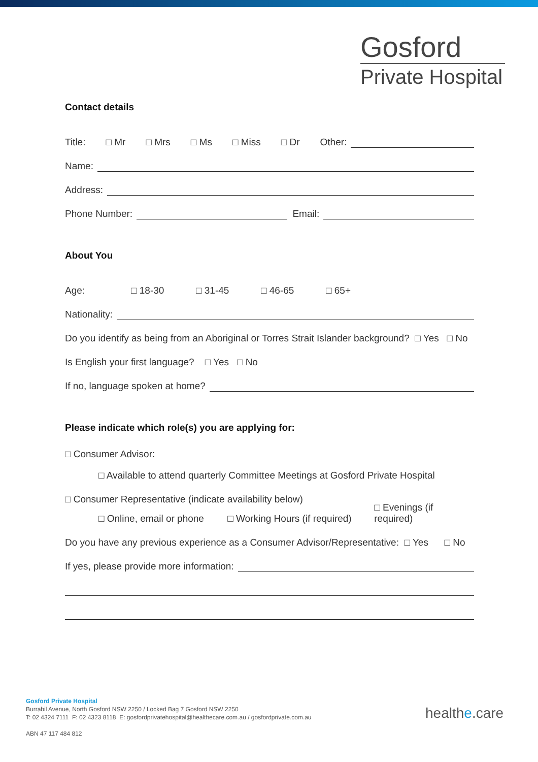Gosford
Private Hospital
Contact details
Title: □ Mr □ Mrs □ Ms □ Miss □ Dr Other:
Name:
Address:
Phone Number: Email:
About You
Age: □ 18-30 □ 31-45 □ 46-65 □ 65+
Nationality:
Do you identify as being from an Aboriginal or Torres Strait Islander background? □ Yes □ No
Is English your first language? □ Yes □ No
If no, language spoken at home?
Please indicate which role(s) you are applying for:
□ Consumer Advisor:
□ Available to attend quarterly Committee Meetings at Gosford Private Hospital
□ Consumer Representative (indicate availability below)
□ Online, email or phone □ Working Hours (if required) □ Evenings (if required)
Do you have any previous experience as a Consumer Advisor/Representative: □ Yes □ No
If yes, please provide more information:
Gosford Private Hospital
Burrabil Avenue, North Gosford NSW 2250 / Locked Bag 7 Gosford NSW 2250
T: 02 4324 7111 F: 02 4323 8118 E: gosfordprivatehospital@healthecare.com.au / gosfordprivate.com.au
ABN 47 117 484 812
healthe.care